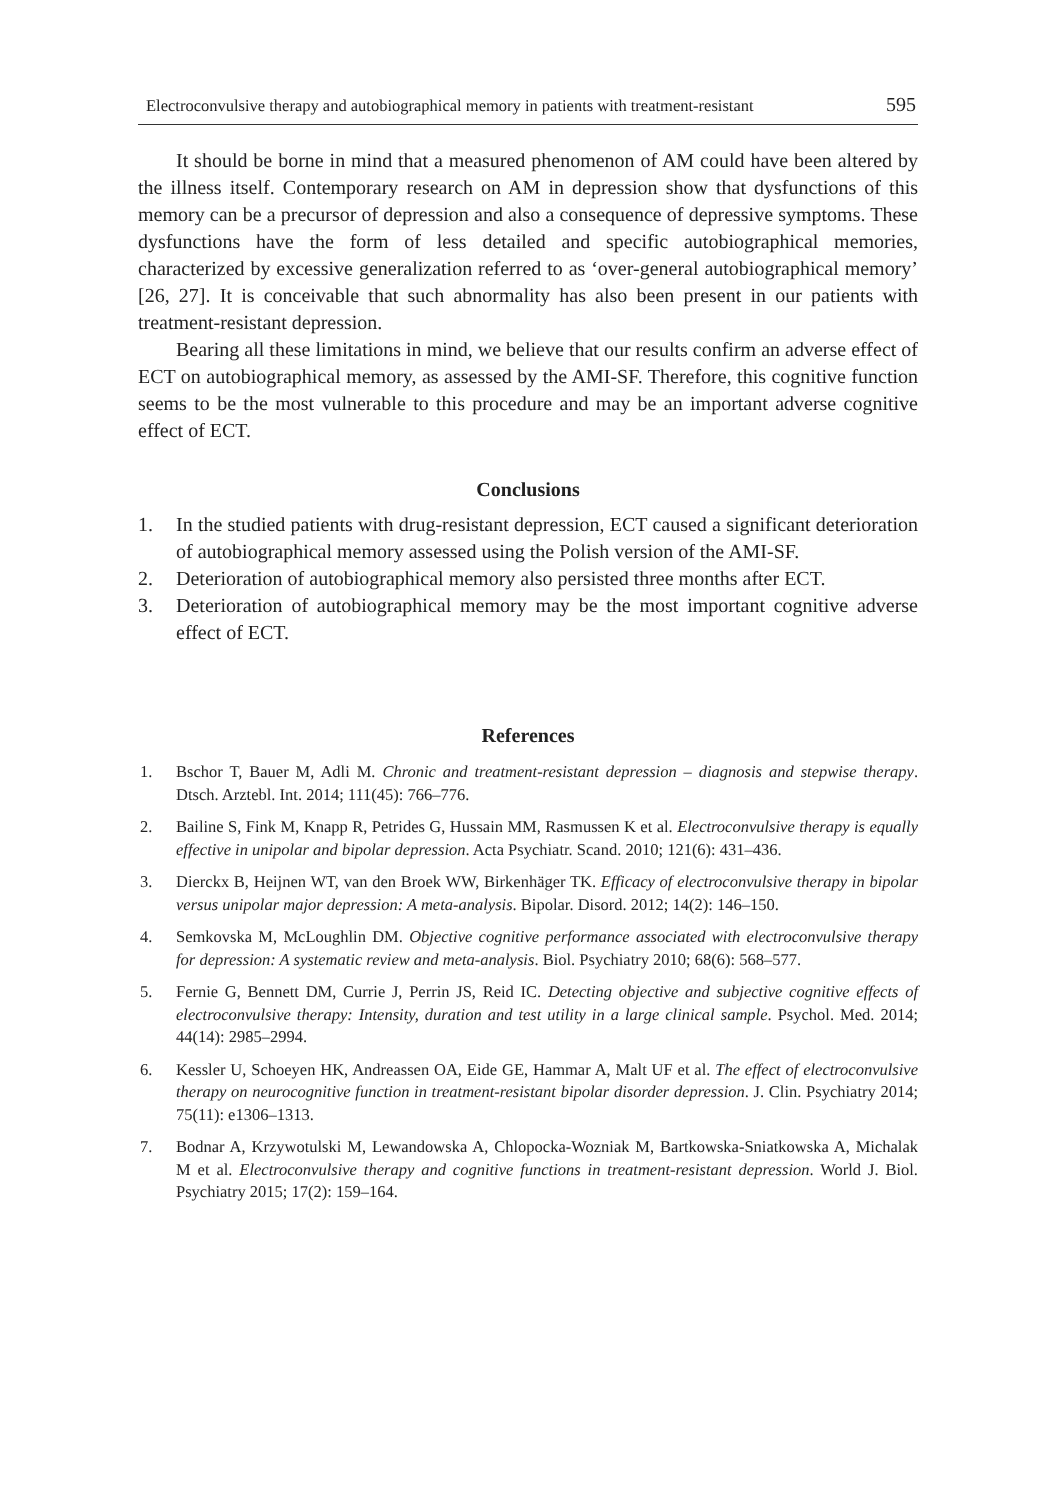Electroconvulsive therapy and autobiographical memory in patients with treatment-resistant 595
It should be borne in mind that a measured phenomenon of AM could have been altered by the illness itself. Contemporary research on AM in depression show that dysfunctions of this memory can be a precursor of depression and also a consequence of depressive symptoms. These dysfunctions have the form of less detailed and specific autobiographical memories, characterized by excessive generalization referred to as ‘over-general autobiographical memory’ [26, 27]. It is conceivable that such abnormality has also been present in our patients with treatment-resistant depression.
Bearing all these limitations in mind, we believe that our results confirm an adverse effect of ECT on autobiographical memory, as assessed by the AMI-SF. Therefore, this cognitive function seems to be the most vulnerable to this procedure and may be an important adverse cognitive effect of ECT.
Conclusions
1. In the studied patients with drug-resistant depression, ECT caused a significant deterioration of autobiographical memory assessed using the Polish version of the AMI-SF.
2. Deterioration of autobiographical memory also persisted three months after ECT.
3. Deterioration of autobiographical memory may be the most important cognitive adverse effect of ECT.
References
1. Bschor T, Bauer M, Adli M. Chronic and treatment-resistant depression – diagnosis and stepwise therapy. Dtsch. Arztebl. Int. 2014; 111(45): 766–776.
2. Bailine S, Fink M, Knapp R, Petrides G, Hussain MM, Rasmussen K et al. Electroconvulsive therapy is equally effective in unipolar and bipolar depression. Acta Psychiatr. Scand. 2010; 121(6): 431–436.
3. Dierckx B, Heijnen WT, van den Broek WW, Birkenhäger TK. Efficacy of electroconvulsive therapy in bipolar versus unipolar major depression: A meta-analysis. Bipolar. Disord. 2012; 14(2): 146–150.
4. Semkovska M, McLoughlin DM. Objective cognitive performance associated with electroconvulsive therapy for depression: A systematic review and meta-analysis. Biol. Psychiatry 2010; 68(6): 568–577.
5. Fernie G, Bennett DM, Currie J, Perrin JS, Reid IC. Detecting objective and subjective cognitive effects of electroconvulsive therapy: Intensity, duration and test utility in a large clinical sample. Psychol. Med. 2014; 44(14): 2985–2994.
6. Kessler U, Schoeyen HK, Andreassen OA, Eide GE, Hammar A, Malt UF et al. The effect of electroconvulsive therapy on neurocognitive function in treatment-resistant bipolar disorder depression. J. Clin. Psychiatry 2014; 75(11): e1306–1313.
7. Bodnar A, Krzywotulski M, Lewandowska A, Chlopocka-Wozniak M, Bartkowska-Sniatkowska A, Michalak M et al. Electroconvulsive therapy and cognitive functions in treatment-resistant depression. World J. Biol. Psychiatry 2015; 17(2): 159–164.